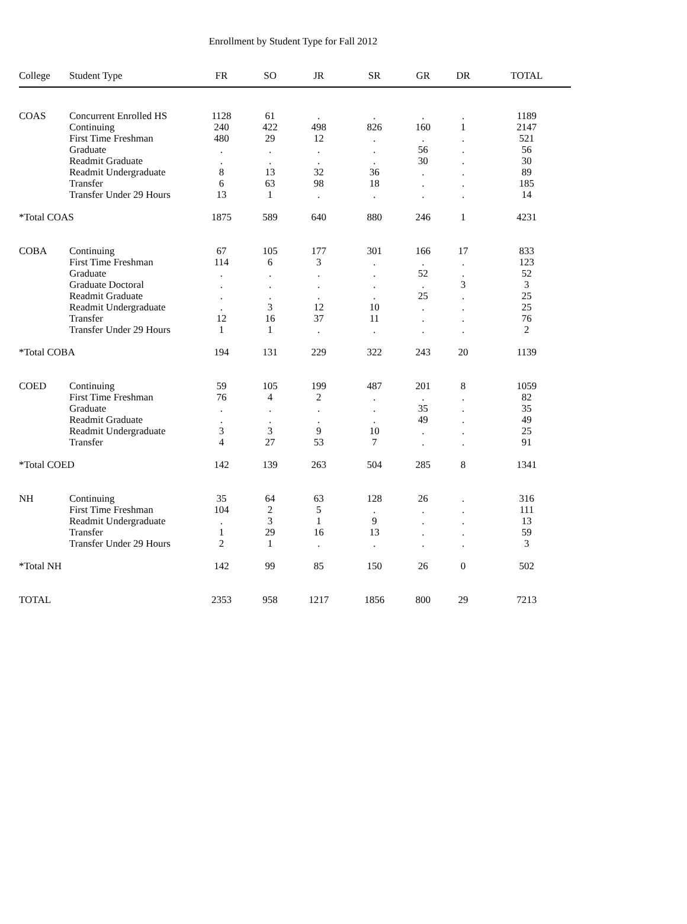Enrollment by Student Type for Fall 2012
| College | Student Type | FR | SO | JR | SR | GR | DR | TOTAL |
| --- | --- | --- | --- | --- | --- | --- | --- | --- |
| COAS | Concurrent Enrolled HS | 1128 | 61 | . | . | . | . | 1189 |
| | Continuing | 240 | 422 | 498 | 826 | 160 | 1 | 2147 |
| | First Time Freshman | 480 | 29 | 12 | . | . | . | 521 |
| | Graduate | . | . | . | . | 56 | . | 56 |
| | Readmit Graduate | . | . | . | . | 30 | . | 30 |
| | Readmit Undergraduate | 8 | 13 | 32 | 36 | . | . | 89 |
| | Transfer | 6 | 63 | 98 | 18 | . | . | 185 |
| | Transfer Under 29 Hours | 13 | 1 | . | . | . | . | 14 |
| *Total COAS | | 1875 | 589 | 640 | 880 | 246 | 1 | 4231 |
| COBA | Continuing | 67 | 105 | 177 | 301 | 166 | 17 | 833 |
| | First Time Freshman | 114 | 6 | 3 | . | . | . | 123 |
| | Graduate | . | . | . | . | 52 | . | 52 |
| | Graduate Doctoral | . | . | . | . | . | 3 | 3 |
| | Readmit Graduate | . | . | . | . | 25 | . | 25 |
| | Readmit Undergraduate | . | 3 | 12 | 10 | . | . | 25 |
| | Transfer | 12 | 16 | 37 | 11 | . | . | 76 |
| | Transfer Under 29 Hours | 1 | 1 | . | . | . | . | 2 |
| *Total COBA | | 194 | 131 | 229 | 322 | 243 | 20 | 1139 |
| COED | Continuing | 59 | 105 | 199 | 487 | 201 | 8 | 1059 |
| | First Time Freshman | 76 | 4 | 2 | . | . | . | 82 |
| | Graduate | . | . | . | . | 35 | . | 35 |
| | Readmit Graduate | . | . | . | . | 49 | . | 49 |
| | Readmit Undergraduate | 3 | 3 | 9 | 10 | . | . | 25 |
| | Transfer | 4 | 27 | 53 | 7 | . | . | 91 |
| *Total COED | | 142 | 139 | 263 | 504 | 285 | 8 | 1341 |
| NH | Continuing | 35 | 64 | 63 | 128 | 26 | . | 316 |
| | First Time Freshman | 104 | 2 | 5 | . | . | . | 111 |
| | Readmit Undergraduate | . | 3 | 1 | 9 | . | . | 13 |
| | Transfer | 1 | 29 | 16 | 13 | . | . | 59 |
| | Transfer Under 29 Hours | 2 | 1 | . | . | . | . | 3 |
| *Total NH | | 142 | 99 | 85 | 150 | 26 | 0 | 502 |
| TOTAL | | 2353 | 958 | 1217 | 1856 | 800 | 29 | 7213 |